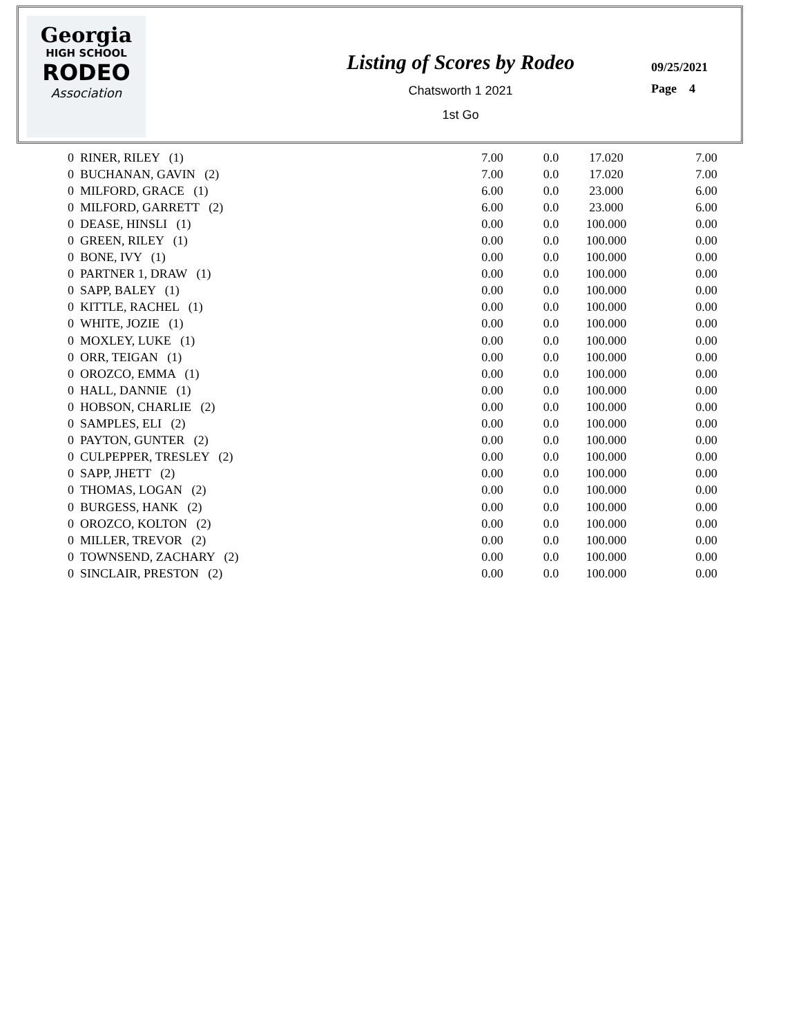Georgia
HIGH SCHOOL
RODEO
Association
Listing of Scores by Rodeo
Chatsworth 1 2021
1st Go
09/25/2021
Page 4
| 0 RINER, RILEY (1) | 7.00 | 0.0 | 17.020 | 7.00 |
| 0 BUCHANAN, GAVIN (2) | 7.00 | 0.0 | 17.020 | 7.00 |
| 0 MILFORD, GRACE (1) | 6.00 | 0.0 | 23.000 | 6.00 |
| 0 MILFORD, GARRETT (2) | 6.00 | 0.0 | 23.000 | 6.00 |
| 0 DEASE, HINSLI (1) | 0.00 | 0.0 | 100.000 | 0.00 |
| 0 GREEN, RILEY (1) | 0.00 | 0.0 | 100.000 | 0.00 |
| 0 BONE, IVY (1) | 0.00 | 0.0 | 100.000 | 0.00 |
| 0 PARTNER 1, DRAW (1) | 0.00 | 0.0 | 100.000 | 0.00 |
| 0 SAPP, BALEY (1) | 0.00 | 0.0 | 100.000 | 0.00 |
| 0 KITTLE, RACHEL (1) | 0.00 | 0.0 | 100.000 | 0.00 |
| 0 WHITE, JOZIE (1) | 0.00 | 0.0 | 100.000 | 0.00 |
| 0 MOXLEY, LUKE (1) | 0.00 | 0.0 | 100.000 | 0.00 |
| 0 ORR, TEIGAN (1) | 0.00 | 0.0 | 100.000 | 0.00 |
| 0 OROZCO, EMMA (1) | 0.00 | 0.0 | 100.000 | 0.00 |
| 0 HALL, DANNIE (1) | 0.00 | 0.0 | 100.000 | 0.00 |
| 0 HOBSON, CHARLIE (2) | 0.00 | 0.0 | 100.000 | 0.00 |
| 0 SAMPLES, ELI (2) | 0.00 | 0.0 | 100.000 | 0.00 |
| 0 PAYTON, GUNTER (2) | 0.00 | 0.0 | 100.000 | 0.00 |
| 0 CULPEPPER, TRESLEY (2) | 0.00 | 0.0 | 100.000 | 0.00 |
| 0 SAPP, JHETT (2) | 0.00 | 0.0 | 100.000 | 0.00 |
| 0 THOMAS, LOGAN (2) | 0.00 | 0.0 | 100.000 | 0.00 |
| 0 BURGESS, HANK (2) | 0.00 | 0.0 | 100.000 | 0.00 |
| 0 OROZCO, KOLTON (2) | 0.00 | 0.0 | 100.000 | 0.00 |
| 0 MILLER, TREVOR (2) | 0.00 | 0.0 | 100.000 | 0.00 |
| 0 TOWNSEND, ZACHARY (2) | 0.00 | 0.0 | 100.000 | 0.00 |
| 0 SINCLAIR, PRESTON (2) | 0.00 | 0.0 | 100.000 | 0.00 |